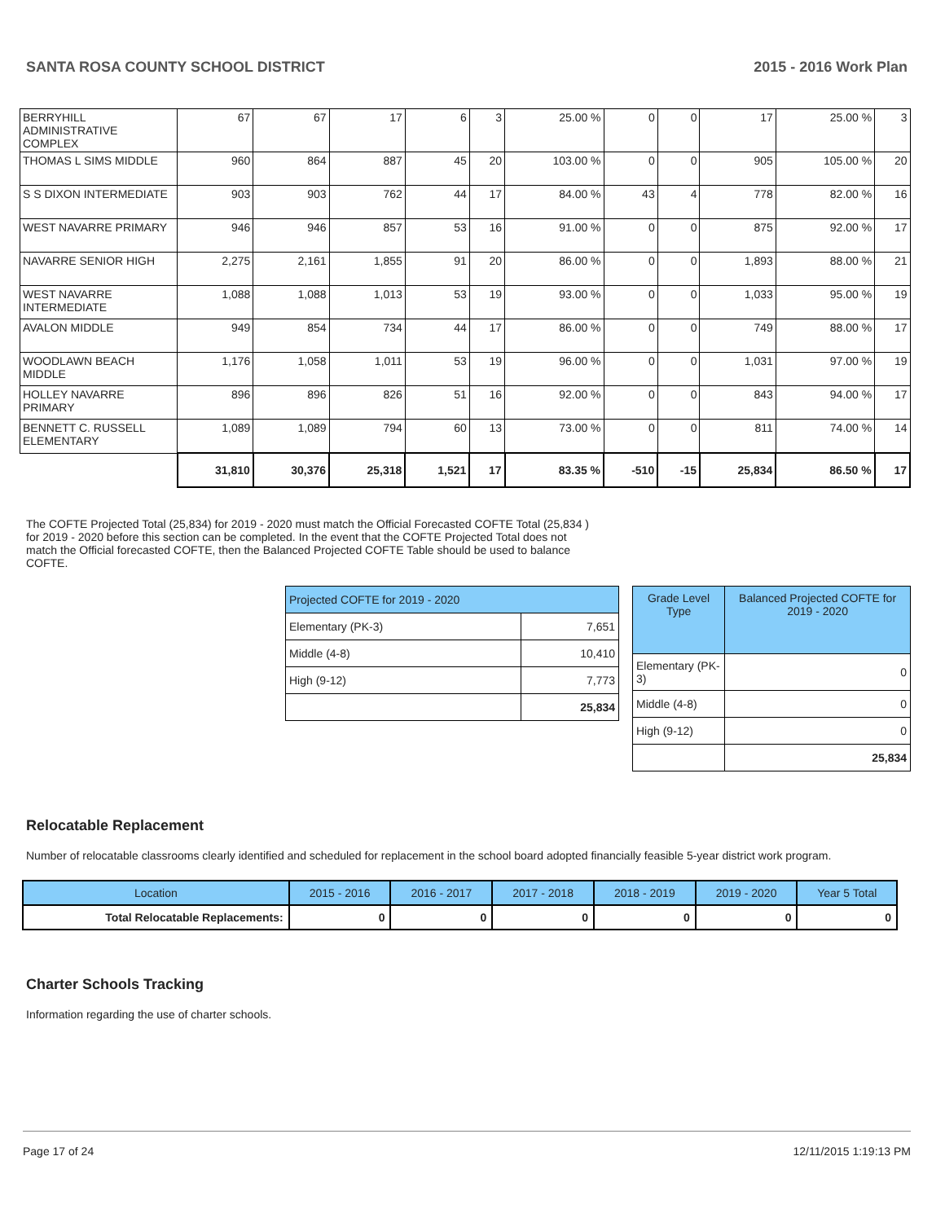SANTA ROSA COUNTY SCHOOL DISTRICT 2015 - 2016 Work Plan
| BERRYHILL ADMINISTRATIVE COMPLEX | 67 | 67 | 17 | 6 | 3 | 25.00 % | 0 | 0 | 17 | 25.00 % | 3 |
| THOMAS L SIMS MIDDLE | 960 | 864 | 887 | 45 | 20 | 103.00 % | 0 | 0 | 905 | 105.00 % | 20 |
| S S DIXON INTERMEDIATE | 903 | 903 | 762 | 44 | 17 | 84.00 % | 43 | 4 | 778 | 82.00 % | 16 |
| WEST NAVARRE PRIMARY | 946 | 946 | 857 | 53 | 16 | 91.00 % | 0 | 0 | 875 | 92.00 % | 17 |
| NAVARRE SENIOR HIGH | 2,275 | 2,161 | 1,855 | 91 | 20 | 86.00 % | 0 | 0 | 1,893 | 88.00 % | 21 |
| WEST NAVARRE INTERMEDIATE | 1,088 | 1,088 | 1,013 | 53 | 19 | 93.00 % | 0 | 0 | 1,033 | 95.00 % | 19 |
| AVALON MIDDLE | 949 | 854 | 734 | 44 | 17 | 86.00 % | 0 | 0 | 749 | 88.00 % | 17 |
| WOODLAWN BEACH MIDDLE | 1,176 | 1,058 | 1,011 | 53 | 19 | 96.00 % | 0 | 0 | 1,031 | 97.00 % | 19 |
| HOLLEY NAVARRE PRIMARY | 896 | 896 | 826 | 51 | 16 | 92.00 % | 0 | 0 | 843 | 94.00 % | 17 |
| BENNETT C. RUSSELL ELEMENTARY | 1,089 | 1,089 | 794 | 60 | 13 | 73.00 % | 0 | 0 | 811 | 74.00 % | 14 |
| | 31,810 | 30,376 | 25,318 | 1,521 | 17 | 83.35 % | -510 | -15 | 25,834 | 86.50 % | 17 |
The COFTE Projected Total (25,834) for 2019 - 2020 must match the Official Forecasted COFTE Total (25,834 ) for 2019 - 2020 before this section can be completed. In the event that the COFTE Projected Total does not match the Official forecasted COFTE, then the Balanced Projected COFTE Table should be used to balance COFTE.
| Projected COFTE for 2019 - 2020 | |
| Elementary (PK-3) | 7,651 |
| Middle (4-8) | 10,410 |
| High (9-12) | 7,773 |
| | 25,834 |
| Grade Level Type | Balanced Projected COFTE for 2019 - 2020 |
| Elementary (PK-3) | 0 |
| Middle (4-8) | 0 |
| High (9-12) | 0 |
| | 25,834 |
Relocatable Replacement
Number of relocatable classrooms clearly identified and scheduled for replacement in the school board adopted financially feasible 5-year district work program.
| Location | 2015 - 2016 | 2016 - 2017 | 2017 - 2018 | 2018 - 2019 | 2019 - 2020 | Year 5 Total |
| --- | --- | --- | --- | --- | --- | --- |
| Total Relocatable Replacements: | 0 | 0 | 0 | 0 | 0 | 0 |
Charter Schools Tracking
Information regarding the use of charter schools.
Page 17 of 24 12/11/2015 1:19:13 PM